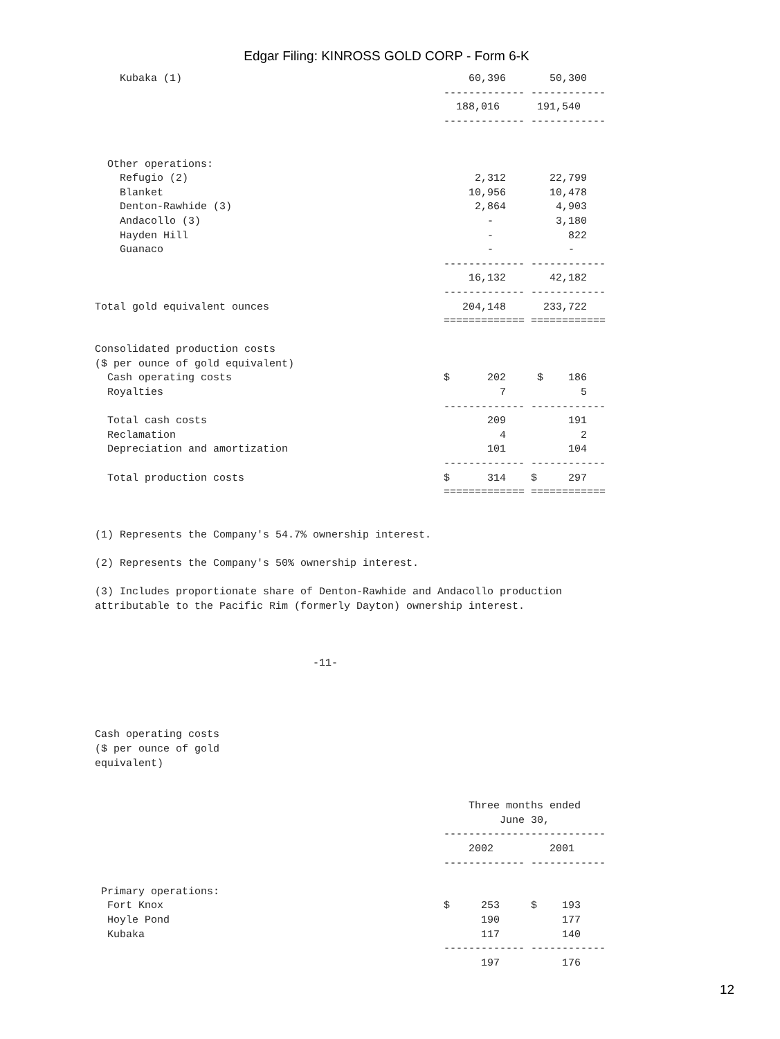Edgar Filing: KINROSS GOLD CORP - Form 6-K
    Kubaka (1)                                              60,396       50,300
                                                        ------------- ------------
                                                          188,016      191,540
                                                        ------------- ------------


  Other operations:
    Refugio (2)                                              2,312       22,799
    Blanket                                                 10,956       10,478
    Denton-Rawhide (3)                                       2,864        4,903
    Andacollo (3)                                              -          3,180
    Hayden Hill                                                -            822
    Guanaco                                                    -            -
                                                        ------------- ------------
                                                            16,132       42,182
                                                        ------------- ------------
Total gold equivalent ounces                               204,148      233,722
                                                        ============= ============

Consolidated production costs
($ per ounce of gold equivalent)
  Cash operating costs                                  $      202     $    186
  Royalties                                                      7            5
                                                        ------------- ------------
  Total cash costs                                             209          191
  Reclamation                                                    4            2
  Depreciation and amortization                                101          104
                                                        ------------- ------------
  Total production costs                                $      314    $     297
                                                        ============= ============


(1) Represents the Company's 54.7% ownership interest.

(2) Represents the Company's 50% ownership interest.

(3) Includes proportionate share of Denton-Rawhide and Andacollo production
attributable to the Pacific Rim (formerly Dayton) ownership interest.



                                   -11-




Cash operating costs
($ per ounce of gold
equivalent)


                                                            Three months ended
                                                                 June 30,
                                                        --------------------------
                                                            2002         2001
                                                        ------------- ------------

 Primary operations:
  Fort Knox                                             $     253     $    193
  Hoyle Pond                                                  190          177
  Kubaka                                                      117          140
                                                        ------------- ------------
                                                              197          176
12